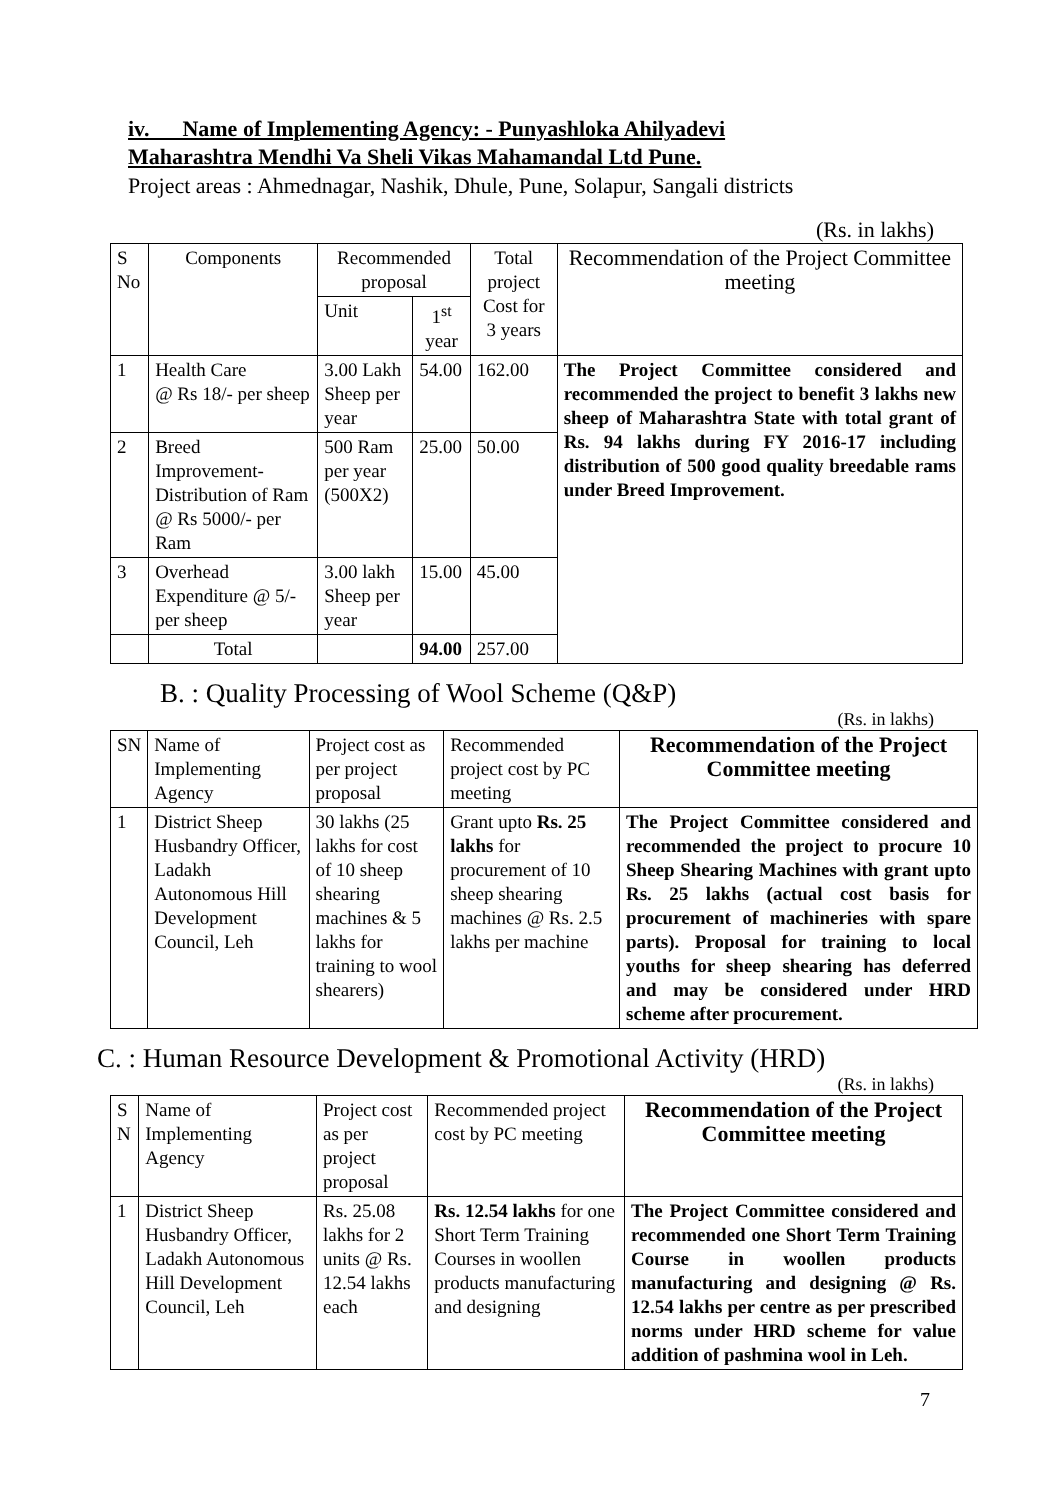iv. Name of Implementing Agency: - Punyashloka Ahilyadevi
Maharashtra Mendhi Va Sheli Vikas Mahamandal Ltd Pune.
Project areas : Ahmednagar, Nashik, Dhule, Pune, Solapur, Sangali districts
(Rs. in lakhs)
| S No | Components | Recommended proposal | | Total project Cost for 3 years | Recommendation of the Project Committee meeting |
| --- | --- | --- | --- | --- | --- |
| | | Unit | 1<sup>st</sup> year | | |
| 1 | Health Care @ Rs 18/- per sheep | 3.00 Lakh Sheep per year | 54.00 | 162.00 | The Project Committee considered and recommended the project to benefit 3 lakhs new sheep of Maharashtra State with total grant of Rs. 94 lakhs during FY 2016-17 including distribution of 500 good quality breedable rams under Breed Improvement. |
| 2 | Breed Improvement- Distribution of Ram @ Rs 5000/- per Ram | 500 Ram per year (500X2) | 25.00 | 50.00 | |
| 3 | Overhead Expenditure @ 5/- per sheep | 3.00 lakh Sheep per year | 15.00 | 45.00 | |
| | Total | | 94.00 | 257.00 | |
B. : Quality Processing of Wool Scheme (Q&P)
(Rs. in lakhs)
| SN | Name of Implementing Agency | Project cost as per project proposal | Recommended project cost by PC meeting | Recommendation of the Project Committee meeting |
| --- | --- | --- | --- | --- |
| 1 | District Sheep Husbandry Officer, Ladakh Autonomous Hill Development Council, Leh | 30 lakhs (25 lakhs for cost of 10 sheep shearing machines & 5 lakhs for training to wool shearers) | Grant upto Rs. 25 lakhs for procurement of 10 sheep shearing machines @ Rs. 2.5 lakhs per machine | The Project Committee considered and recommended the project to procure 10 Sheep Shearing Machines with grant upto Rs. 25 lakhs (actual cost basis for procurement of machineries with spare parts). Proposal for training to local youths for sheep shearing has deferred and may be considered under HRD scheme after procurement. |
C. : Human Resource Development & Promotional Activity (HRD)
(Rs. in lakhs)
| S N | Name of Implementing Agency | Project cost as per project proposal | Recommended project cost by PC meeting | Recommendation of the Project Committee meeting |
| --- | --- | --- | --- | --- |
| 1 | District Sheep Husbandry Officer, Ladakh Autonomous Hill Development Council, Leh | Rs. 25.08 lakhs for 2 units @ Rs. 12.54 lakhs each | Rs. 12.54 lakhs for one Short Term Training Courses in woollen products manufacturing and designing | The Project Committee considered and recommended one Short Term Training Course in woollen products manufacturing and designing @ Rs. 12.54 lakhs per centre as per prescribed norms under HRD scheme for value addition of pashmina wool in Leh. |
7